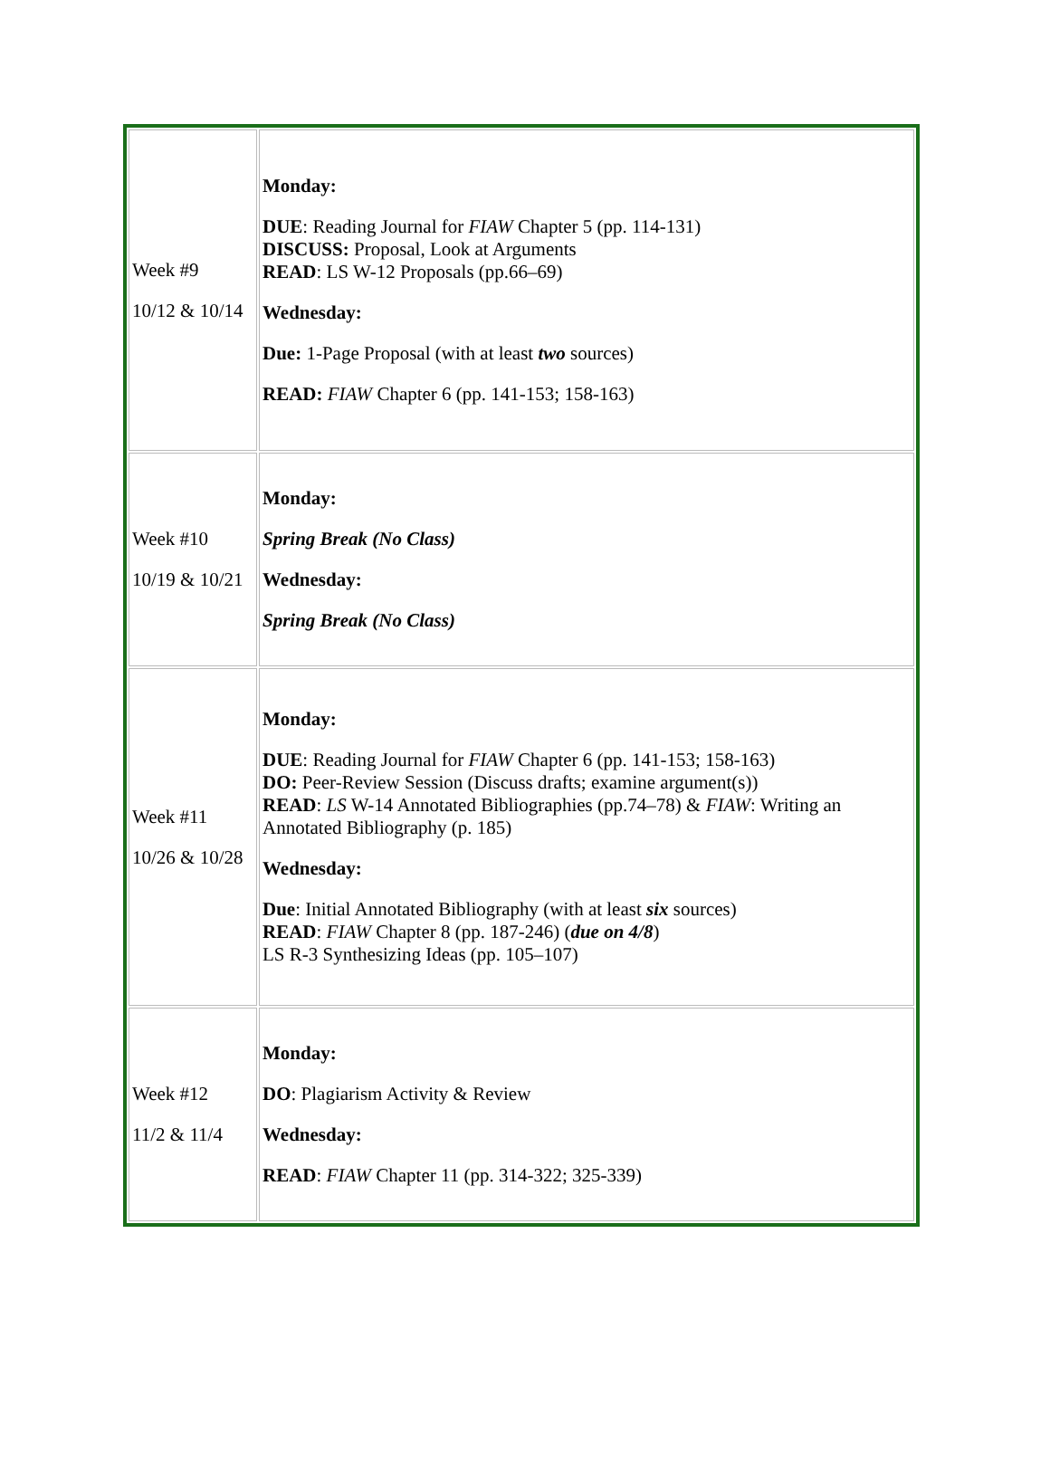| Week #9 10/12 & 10/14 | Monday: DUE : Reading Journal for FIAW Chapter 5 (pp. 114-131) DISCUSS: Proposal, Look at Arguments READ : LS W-12 Proposals (pp.66–69) Wednesday: Due: 1-Page Proposal (with at least two sources) READ: FIAW Chapter 6 (pp. 141-153; 158-163) |
| Week #10 10/19 & 10/21 | Monday: Spring Break (No Class) Wednesday: Spring Break (No Class) |
| Week #11 10/26 & 10/28 | Monday: DUE : Reading Journal for FIAW Chapter 6 (pp. 141-153; 158-163) DO: Peer-Review Session (Discuss drafts; examine argument(s)) READ : LS W-14 Annotated Bibliographies (pp.74–78) & FIAW : Writing an Annotated Bibliography (p. 185) Wednesday: Due : Initial Annotated Bibliography (with at least six sources) READ : FIAW Chapter 8 (pp. 187-246) ( due on 4/8 ) LS R-3 Synthesizing Ideas (pp. 105–107) |
| Week #12 11/2 & 11/4 | Monday: DO : Plagiarism Activity & Review Wednesday: READ : FIAW Chapter 11 (pp. 314-322; 325-339) |